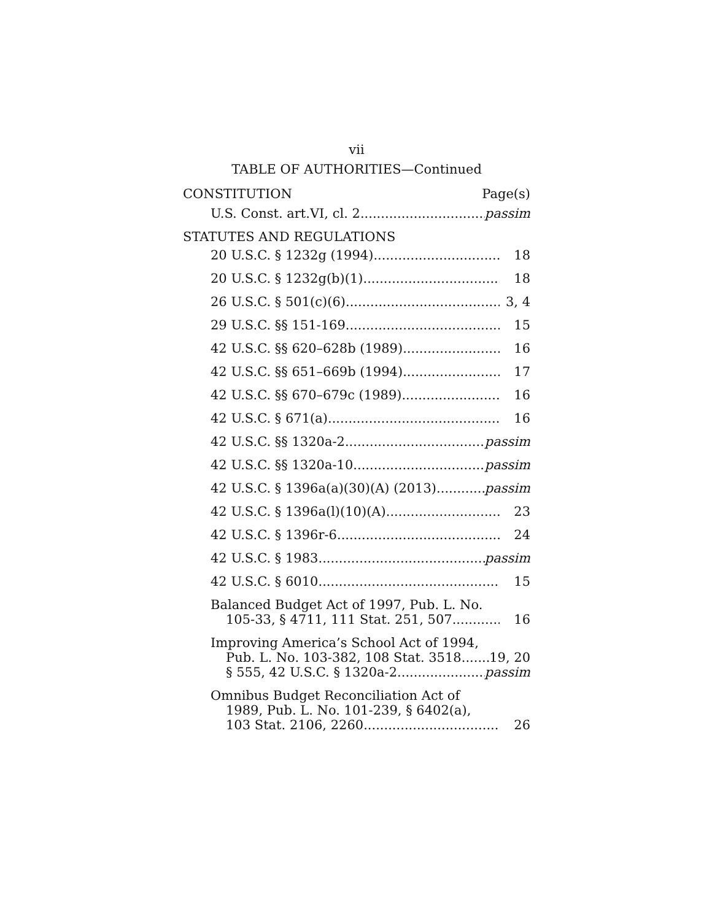vii
TABLE OF AUTHORITIES—Continued
CONSTITUTION Page(s)
U.S. Const. art.VI, cl. 2 passim
STATUTES AND REGULATIONS
20 U.S.C. § 1232g (1994) 18
20 U.S.C. § 1232g(b)(1) 18
26 U.S.C. § 501(c)(6) 3, 4
29 U.S.C. §§ 151-169 15
42 U.S.C. §§ 620–628b (1989) 16
42 U.S.C. §§ 651–669b (1994) 17
42 U.S.C. §§ 670–679c (1989) 16
42 U.S.C. § 671(a) 16
42 U.S.C. §§ 1320a-2 passim
42 U.S.C. §§ 1320a-10 passim
42 U.S.C. § 1396a(a)(30)(A) (2013) passim
42 U.S.C. § 1396a(l)(10)(A) 23
42 U.S.C. § 1396r-6 24
42 U.S.C. § 1983 passim
42 U.S.C. § 6010 15
Balanced Budget Act of 1997, Pub. L. No.
105-33, § 4711, 111 Stat. 251, 507 16
Improving America’s School Act of 1994,
Pub. L. No. 103-382, 108 Stat. 3518 19, 20
§ 555, 42 U.S.C. § 1320a-2 passim
Omnibus Budget Reconciliation Act of
1989, Pub. L. No. 101-239, § 6402(a),
103 Stat. 2106, 2260 26